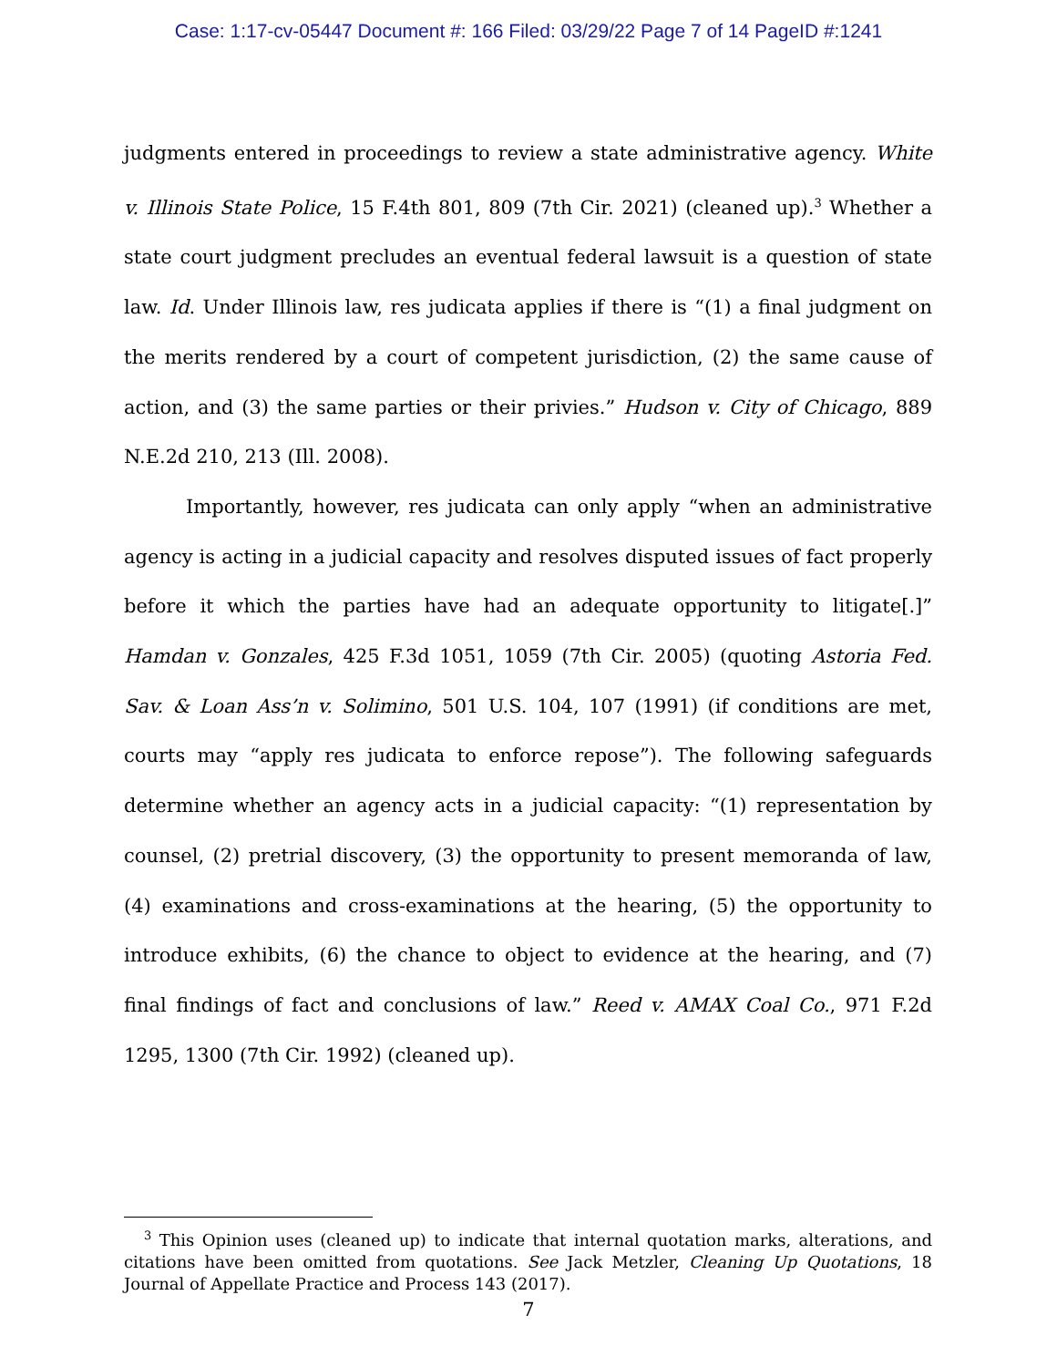Case: 1:17-cv-05447 Document #: 166 Filed: 03/29/22 Page 7 of 14 PageID #:1241
judgments entered in proceedings to review a state administrative agency. White v. Illinois State Police, 15 F.4th 801, 809 (7th Cir. 2021) (cleaned up).<sup>3</sup> Whether a state court judgment precludes an eventual federal lawsuit is a question of state law. Id. Under Illinois law, res judicata applies if there is “(1) a final judgment on the merits rendered by a court of competent jurisdiction, (2) the same cause of action, and (3) the same parties or their privies.” Hudson v. City of Chicago, 889 N.E.2d 210, 213 (Ill. 2008).
Importantly, however, res judicata can only apply “when an administrative agency is acting in a judicial capacity and resolves disputed issues of fact properly before it which the parties have had an adequate opportunity to litigate[.]” Hamdan v. Gonzales, 425 F.3d 1051, 1059 (7th Cir. 2005) (quoting Astoria Fed. Sav. & Loan Ass’n v. Solimino, 501 U.S. 104, 107 (1991) (if conditions are met, courts may “apply res judicata to enforce repose”). The following safeguards determine whether an agency acts in a judicial capacity: “(1) representation by counsel, (2) pretrial discovery, (3) the opportunity to present memoranda of law, (4) examinations and cross-examinations at the hearing, (5) the opportunity to introduce exhibits, (6) the chance to object to evidence at the hearing, and (7) final findings of fact and conclusions of law.” Reed v. AMAX Coal Co., 971 F.2d 1295, 1300 (7th Cir. 1992) (cleaned up).
<sup>3</sup> This Opinion uses (cleaned up) to indicate that internal quotation marks, alterations, and citations have been omitted from quotations. See Jack Metzler, Cleaning Up Quotations, 18 Journal of Appellate Practice and Process 143 (2017).
7